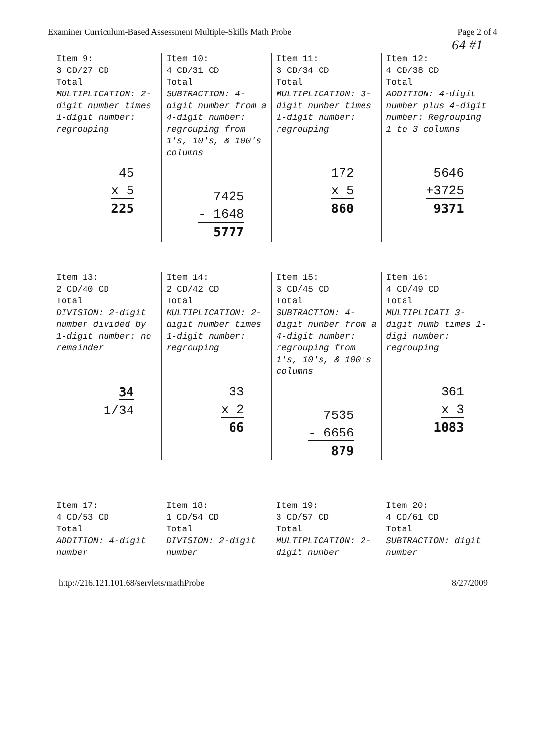Examiner Curriculum-Based Assessment Multiple-Skills Math Probe Page 2 of 4
64 #1
| Item 9: 3 CD/27 CD Total MULTIPLICATION: 2-digit number times 1-digit number: regrouping 45 x 5 225 | Item 10: 4 CD/31 CD Total SUBTRACTION: 4-digit number from a 4-digit number: regrouping from 1's, 10's, & 100's columns 7425 - 1648 5777 | Item 11: 3 CD/34 CD Total MULTIPLICATION: 3-digit number times 1-digit number: regrouping 172 x 5 860 | Item 12: 4 CD/38 CD Total ADDITION: 4-digit number plus 4-digit number: Regrouping 1 to 3 columns 5646 +3725 9371 |
| Item 13: 2 CD/40 CD Total DIVISION: 2-digit number divided by 1-digit number: no remainder 34 1/34 | Item 14: 2 CD/42 CD Total MULTIPLICATION: 2-digit number times 1-digit number: regrouping 33 x 2 66 | Item 15: 3 CD/45 CD Total SUBTRACTION: 4-digit number from a 4-digit number: regrouping from 1's, 10's, & 100's columns 7535 - 6656 879 | Item 16: 4 CD/49 CD Total MULTIPLICATI 3-digit numb times 1-digi number: regrouping 361 x 3 1083 |
| Item 17: 4 CD/53 CD Total ADDITION: 4-digit number | Item 18: 1 CD/54 CD Total DIVISION: 2-digit number | Item 19: 3 CD/57 CD Total MULTIPLICATION: 2-digit number | Item 20: 4 CD/61 CD Total SUBTRACTION: digit number |
http://216.121.101.68/servlets/mathProbe 8/27/2009